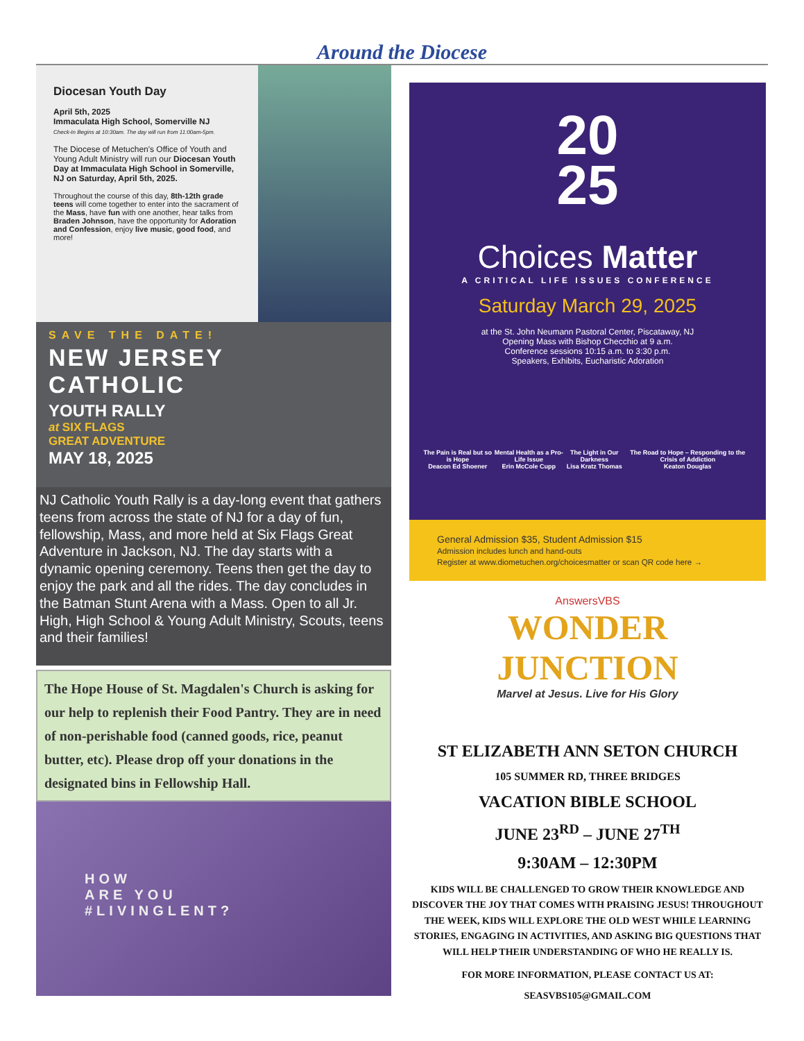Around the Diocese
Diocesan Youth Day
April 5th, 2025
Immaculata High School, Somerville NJ
Check-In Begins at 10:30am. The day will run from 11:00am-5pm.
The Diocese of Metuchen's Office of Youth and Young Adult Ministry will run our Diocesan Youth Day at Immaculata High School in Somerville, NJ on Saturday, April 5th, 2025.
Throughout the course of this day, 8th-12th grade teens will come together to enter into the sacrament of the Mass, have fun with one another, hear talks from Braden Johnson, have the opportunity for Adoration and Confession, enjoy live music, good food, and more!
SAVE THE DATE!
NEW JERSEY
CATHOLIC
YOUTH RALLY
at SIX FLAGS
GREAT ADVENTURE
MAY 18, 2025
NJ Catholic Youth Rally is a day-long event that gathers teens from across the state of NJ for a day of fun, fellowship, Mass, and more held at Six Flags Great Adventure in Jackson, NJ. The day starts with a dynamic opening ceremony. Teens then get the day to enjoy the park and all the rides. The day concludes in the Batman Stunt Arena with a Mass. Open to all Jr. High, High School & Young Adult Ministry, Scouts, teens and their families!
The Hope House of St. Magdalen's Church is asking for our help to replenish their Food Pantry. They are in need of non-perishable food (canned goods, rice, peanut butter, etc). Please drop off your donations in the designated bins in Fellowship Hall.
HOW
ARE YOU
#LIVINGLENT?
20
25
Choices Matter
A CRITICAL LIFE ISSUES CONFERENCE
Saturday March 29, 2025
at the St. John Neumann Pastoral Center, Piscataway, NJ
Opening Mass with Bishop Checchio at 9 a.m.
Conference sessions 10:15 a.m. to 3:30 p.m.
Speakers, Exhibits, Eucharistic Adoration
The Pain is Real but so is Hope
Deacon Ed Shoener Mental Health as a Pro-Life Issue
Erin McCole Cupp The Light in Our Darkness
Lisa Kratz Thomas The Road to Hope – Responding to the Crisis of Addiction
Keaton Douglas
General Admission $35, Student Admission $15
Admission includes lunch and hand-outs
Register at www.diometuchen.org/choicesmatter or scan QR code here →
AnswersVBS
WONDER
JUNCTION
Marvel at Jesus. Live for His Glory
ST ELIZABETH ANN SETON CHURCH
105 SUMMER RD, THREE BRIDGES
VACATION BIBLE SCHOOL
JUNE 23<sup>RD</sup> – JUNE 27<sup>TH</sup>
9:30AM – 12:30PM
KIDS WILL BE CHALLENGED TO GROW THEIR KNOWLEDGE AND DISCOVER THE JOY THAT COMES WITH PRAISING JESUS! THROUGHOUT THE WEEK, KIDS WILL EXPLORE THE OLD WEST WHILE LEARNING STORIES, ENGAGING IN ACTIVITIES, AND ASKING BIG QUESTIONS THAT WILL HELP THEIR UNDERSTANDING OF WHO HE REALLY IS.
FOR MORE INFORMATION, PLEASE CONTACT US AT:
SEASVBS105@GMAIL.COM